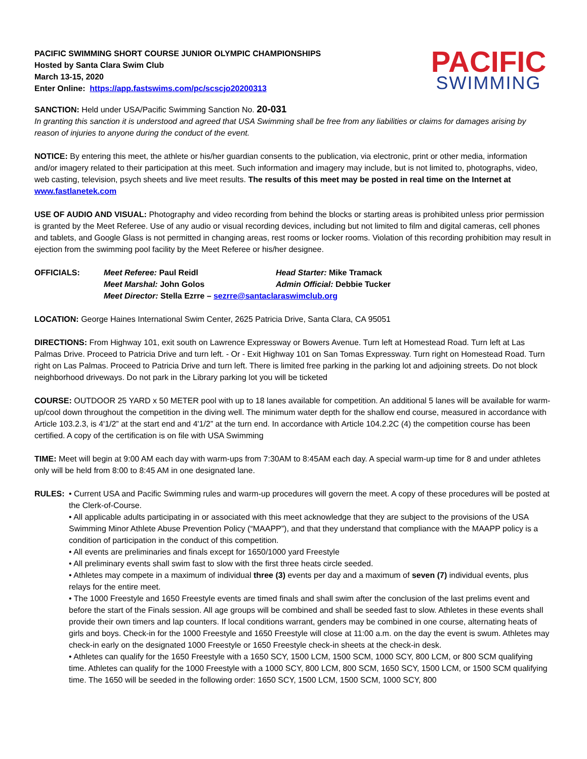PACIFIC SWIMMING SHORT COURSE JUNIOR OLYMPIC CHAMPIONSHIPS
Hosted by Santa Clara Swim Club
March 13-15, 2020
Enter Online: https://app.fastswims.com/pc/scscjo20200313
PACIFIC
SWIMMING
SANCTION: Held under USA/Pacific Swimming Sanction No. 20-031
In granting this sanction it is understood and agreed that USA Swimming shall be free from any liabilities or claims for damages arising by reason of injuries to anyone during the conduct of the event.
NOTICE: By entering this meet, the athlete or his/her guardian consents to the publication, via electronic, print or other media, information and/or imagery related to their participation at this meet. Such information and imagery may include, but is not limited to, photographs, video, web casting, television, psych sheets and live meet results. The results of this meet may be posted in real time on the Internet at www.fastlanetek.com
USE OF AUDIO AND VISUAL: Photography and video recording from behind the blocks or starting areas is prohibited unless prior permission is granted by the Meet Referee. Use of any audio or visual recording devices, including but not limited to film and digital cameras, cell phones and tablets, and Google Glass is not permitted in changing areas, rest rooms or locker rooms. Violation of this recording prohibition may result in ejection from the swimming pool facility by the Meet Referee or his/her designee.
OFFICIALS: Meet Referee: Paul Reidl Head Starter: Mike Tramack Meet Marshal: John Golos Admin Official: Debbie Tucker Meet Director: Stella Ezrre – sezrre@santaclaraswimclub.org
LOCATION: George Haines International Swim Center, 2625 Patricia Drive, Santa Clara, CA 95051
DIRECTIONS: From Highway 101, exit south on Lawrence Expressway or Bowers Avenue. Turn left at Homestead Road. Turn left at Las Palmas Drive. Proceed to Patricia Drive and turn left. - Or - Exit Highway 101 on San Tomas Expressway. Turn right on Homestead Road. Turn right on Las Palmas. Proceed to Patricia Drive and turn left. There is limited free parking in the parking lot and adjoining streets. Do not block neighborhood driveways. Do not park in the Library parking lot you will be ticketed
COURSE: OUTDOOR 25 YARD x 50 METER pool with up to 18 lanes available for competition. An additional 5 lanes will be available for warm-up/cool down throughout the competition in the diving well. The minimum water depth for the shallow end course, measured in accordance with Article 103.2.3, is 4'1/2” at the start end and 4'1/2” at the turn end. In accordance with Article 104.2.2C (4) the competition course has been certified. A copy of the certification is on file with USA Swimming
TIME: Meet will begin at 9:00 AM each day with warm-ups from 7:30AM to 8:45AM each day. A special warm-up time for 8 and under athletes only will be held from 8:00 to 8:45 AM in one designated lane.
RULES: • Current USA and Pacific Swimming rules and warm-up procedures will govern the meet. A copy of these procedures will be posted at the Clerk-of-Course.
• All applicable adults participating in or associated with this meet acknowledge that they are subject to the provisions of the USA Swimming Minor Athlete Abuse Prevention Policy (“MAAPP”), and that they understand that compliance with the MAAPP policy is a condition of participation in the conduct of this competition.
• All events are preliminaries and finals except for 1650/1000 yard Freestyle
• All preliminary events shall swim fast to slow with the first three heats circle seeded.
• Athletes may compete in a maximum of individual three (3) events per day and a maximum of seven (7) individual events, plus relays for the entire meet.
• The 1000 Freestyle and 1650 Freestyle events are timed finals and shall swim after the conclusion of the last prelims event and before the start of the Finals session. All age groups will be combined and shall be seeded fast to slow. Athletes in these events shall provide their own timers and lap counters. If local conditions warrant, genders may be combined in one course, alternating heats of girls and boys. Check-in for the 1000 Freestyle and 1650 Freestyle will close at 11:00 a.m. on the day the event is swum. Athletes may check-in early on the designated 1000 Freestyle or 1650 Freestyle check-in sheets at the check-in desk.
• Athletes can qualify for the 1650 Freestyle with a 1650 SCY, 1500 LCM, 1500 SCM, 1000 SCY, 800 LCM, or 800 SCM qualifying time. Athletes can qualify for the 1000 Freestyle with a 1000 SCY, 800 LCM, 800 SCM, 1650 SCY, 1500 LCM, or 1500 SCM qualifying time. The 1650 will be seeded in the following order: 1650 SCY, 1500 LCM, 1500 SCM, 1000 SCY, 800